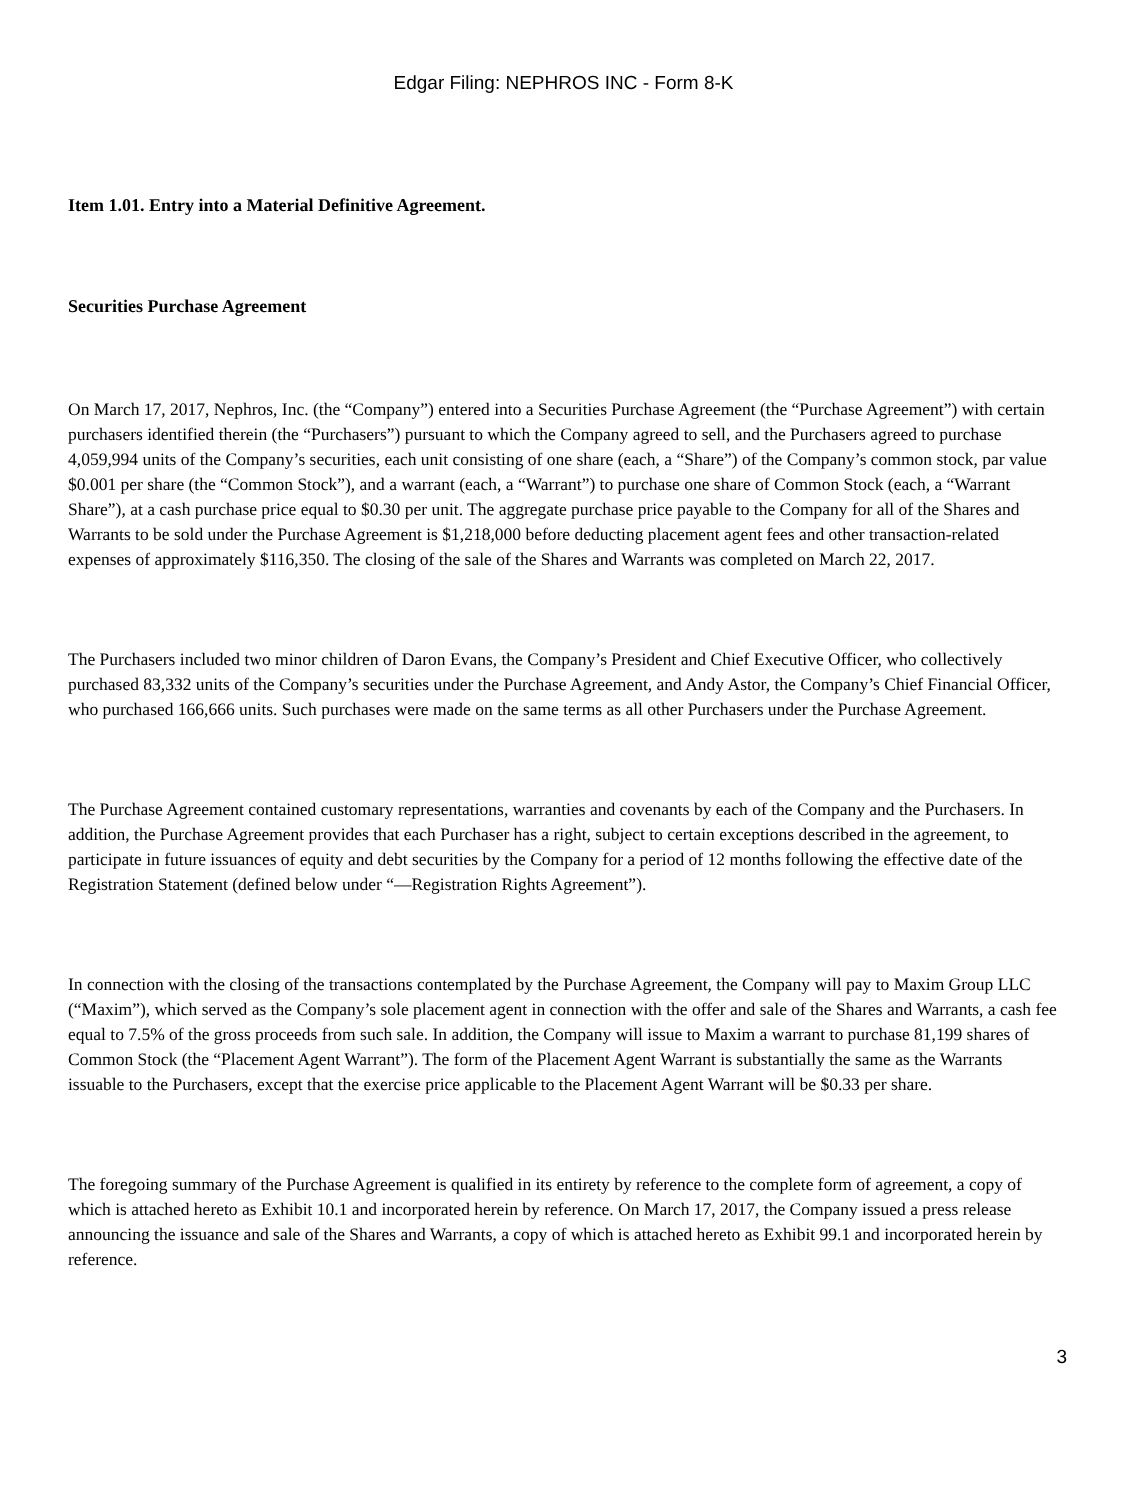Edgar Filing: NEPHROS INC - Form 8-K
Item 1.01. Entry into a Material Definitive Agreement.
Securities Purchase Agreement
On March 17, 2017, Nephros, Inc. (the “Company”) entered into a Securities Purchase Agreement (the “Purchase Agreement”) with certain purchasers identified therein (the “Purchasers”) pursuant to which the Company agreed to sell, and the Purchasers agreed to purchase 4,059,994 units of the Company’s securities, each unit consisting of one share (each, a “Share”) of the Company’s common stock, par value $0.001 per share (the “Common Stock”), and a warrant (each, a “Warrant”) to purchase one share of Common Stock (each, a “Warrant Share”), at a cash purchase price equal to $0.30 per unit. The aggregate purchase price payable to the Company for all of the Shares and Warrants to be sold under the Purchase Agreement is $1,218,000 before deducting placement agent fees and other transaction-related expenses of approximately $116,350. The closing of the sale of the Shares and Warrants was completed on March 22, 2017.
The Purchasers included two minor children of Daron Evans, the Company’s President and Chief Executive Officer, who collectively purchased 83,332 units of the Company’s securities under the Purchase Agreement, and Andy Astor, the Company’s Chief Financial Officer, who purchased 166,666 units. Such purchases were made on the same terms as all other Purchasers under the Purchase Agreement.
The Purchase Agreement contained customary representations, warranties and covenants by each of the Company and the Purchasers. In addition, the Purchase Agreement provides that each Purchaser has a right, subject to certain exceptions described in the agreement, to participate in future issuances of equity and debt securities by the Company for a period of 12 months following the effective date of the Registration Statement (defined below under “—Registration Rights Agreement”).
In connection with the closing of the transactions contemplated by the Purchase Agreement, the Company will pay to Maxim Group LLC (“Maxim”), which served as the Company’s sole placement agent in connection with the offer and sale of the Shares and Warrants, a cash fee equal to 7.5% of the gross proceeds from such sale. In addition, the Company will issue to Maxim a warrant to purchase 81,199 shares of Common Stock (the “Placement Agent Warrant”). The form of the Placement Agent Warrant is substantially the same as the Warrants issuable to the Purchasers, except that the exercise price applicable to the Placement Agent Warrant will be $0.33 per share.
The foregoing summary of the Purchase Agreement is qualified in its entirety by reference to the complete form of agreement, a copy of which is attached hereto as Exhibit 10.1 and incorporated herein by reference. On March 17, 2017, the Company issued a press release announcing the issuance and sale of the Shares and Warrants, a copy of which is attached hereto as Exhibit 99.1 and incorporated herein by reference.
3